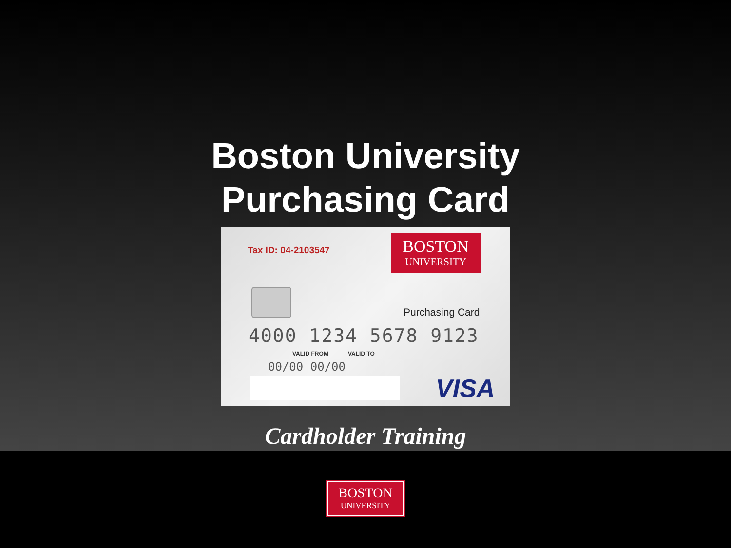Boston University
Purchasing Card
Tax ID: 04-2103547
BOSTON
UNIVERSITY
Purchasing Card
4000 1234 5678 9123
VALID FROM VALID TO
00/00 00/00
VISA
Cardholder Training
BOSTON
UNIVERSITY